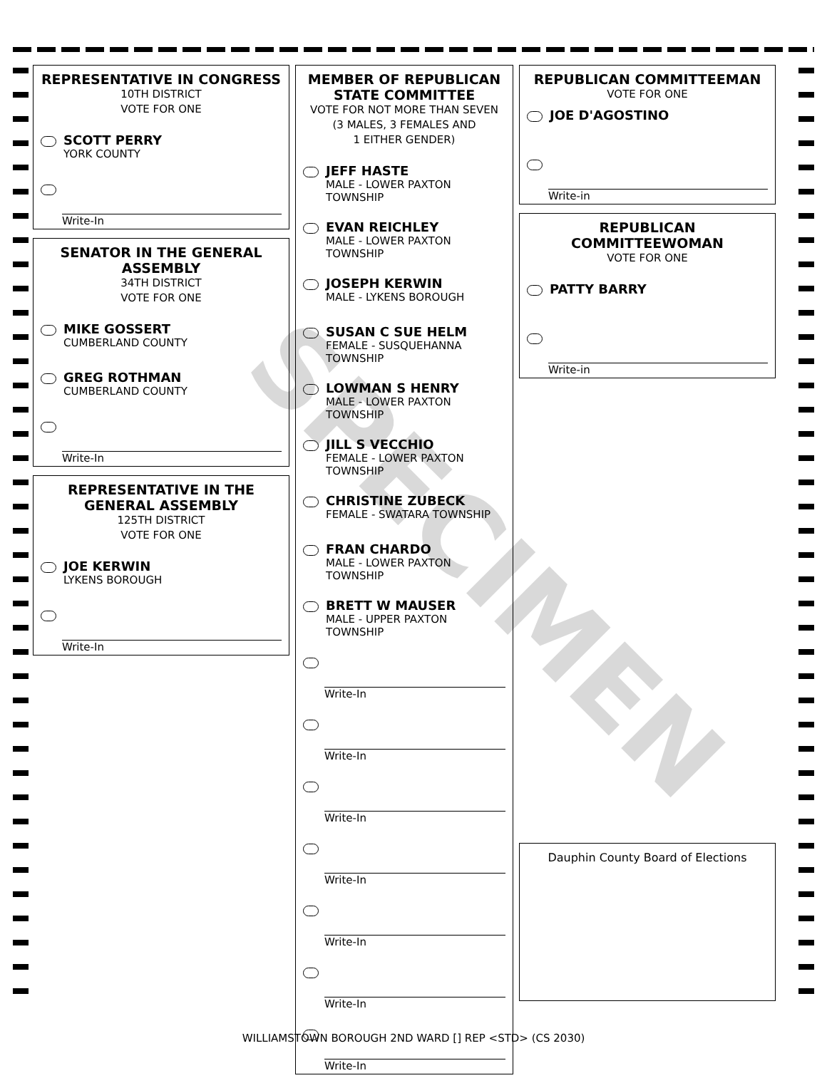SPECIMEN
REPRESENTATIVE IN CONGRESS
10TH DISTRICT
VOTE FOR ONE
SCOTT PERRY
YORK COUNTY
Write-In
SENATOR IN THE GENERAL ASSEMBLY
34TH DISTRICT
VOTE FOR ONE
MIKE GOSSERT
CUMBERLAND COUNTY
GREG ROTHMAN
CUMBERLAND COUNTY
Write-In
REPRESENTATIVE IN THE GENERAL ASSEMBLY
125TH DISTRICT
VOTE FOR ONE
JOE KERWIN
LYKENS BOROUGH
Write-In
MEMBER OF REPUBLICAN STATE COMMITTEE
VOTE FOR NOT MORE THAN SEVEN
(3 MALES, 3 FEMALES AND
1 EITHER GENDER)
JEFF HASTE
MALE - LOWER PAXTON TOWNSHIP
EVAN REICHLEY
MALE - LOWER PAXTON TOWNSHIP
JOSEPH KERWIN
MALE - LYKENS BOROUGH
SUSAN C SUE HELM
FEMALE - SUSQUEHANNA TOWNSHIP
LOWMAN S HENRY
MALE - LOWER PAXTON TOWNSHIP
JILL S VECCHIO
FEMALE - LOWER PAXTON TOWNSHIP
CHRISTINE ZUBECK
FEMALE - SWATARA TOWNSHIP
FRAN CHARDO
MALE - LOWER PAXTON TOWNSHIP
BRETT W MAUSER
MALE - UPPER PAXTON TOWNSHIP
Write-In
Write-In
Write-In
Write-In
Write-In
Write-In
Write-In
REPUBLICAN COMMITTEEMAN
VOTE FOR ONE
JOE D'AGOSTINO
Write-in
REPUBLICAN COMMITTEEWOMAN
VOTE FOR ONE
PATTY BARRY
Write-in
Dauphin County Board of Elections
WILLIAMSTOWN BOROUGH 2ND WARD [] REP <STD> (CS 2030)